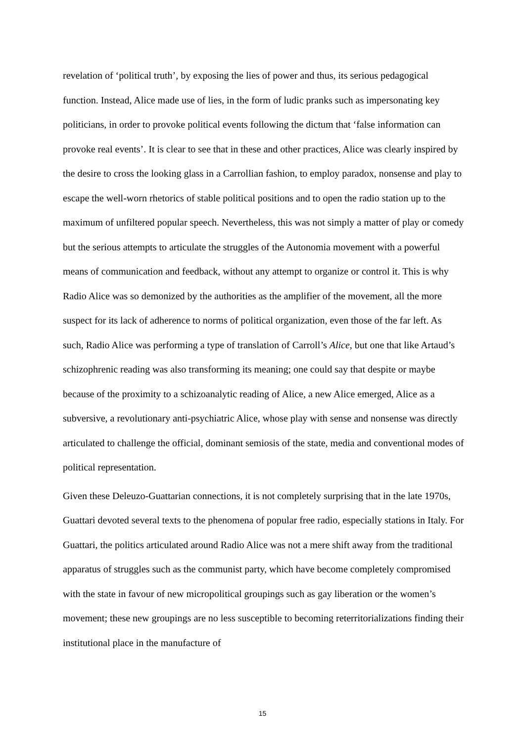revelation of ‘political truth’, by exposing the lies of power and thus, its serious pedagogical function. Instead, Alice made use of lies, in the form of ludic pranks such as impersonating key politicians, in order to provoke political events following the dictum that ‘false information can provoke real events’. It is clear to see that in these and other practices, Alice was clearly inspired by the desire to cross the looking glass in a Carrollian fashion, to employ paradox, nonsense and play to escape the well-worn rhetorics of stable political positions and to open the radio station up to the maximum of unfiltered popular speech. Nevertheless, this was not simply a matter of play or comedy but the serious attempts to articulate the struggles of the Autonomia movement with a powerful means of communication and feedback, without any attempt to organize or control it. This is why Radio Alice was so demonized by the authorities as the amplifier of the movement, all the more suspect for its lack of adherence to norms of political organization, even those of the far left. As such, Radio Alice was performing a type of translation of Carroll’s Alice, but one that like Artaud’s schizophrenic reading was also transforming its meaning; one could say that despite or maybe because of the proximity to a schizoanalytic reading of Alice, a new Alice emerged, Alice as a subversive, a revolutionary anti-psychiatric Alice, whose play with sense and nonsense was directly articulated to challenge the official, dominant semiosis of the state, media and conventional modes of political representation.
Given these Deleuzo-Guattarian connections, it is not completely surprising that in the late 1970s, Guattari devoted several texts to the phenomena of popular free radio, especially stations in Italy. For Guattari, the politics articulated around Radio Alice was not a mere shift away from the traditional apparatus of struggles such as the communist party, which have become completely compromised with the state in favour of new micropolitical groupings such as gay liberation or the women’s movement; these new groupings are no less susceptible to becoming reterritorializations finding their institutional place in the manufacture of
15